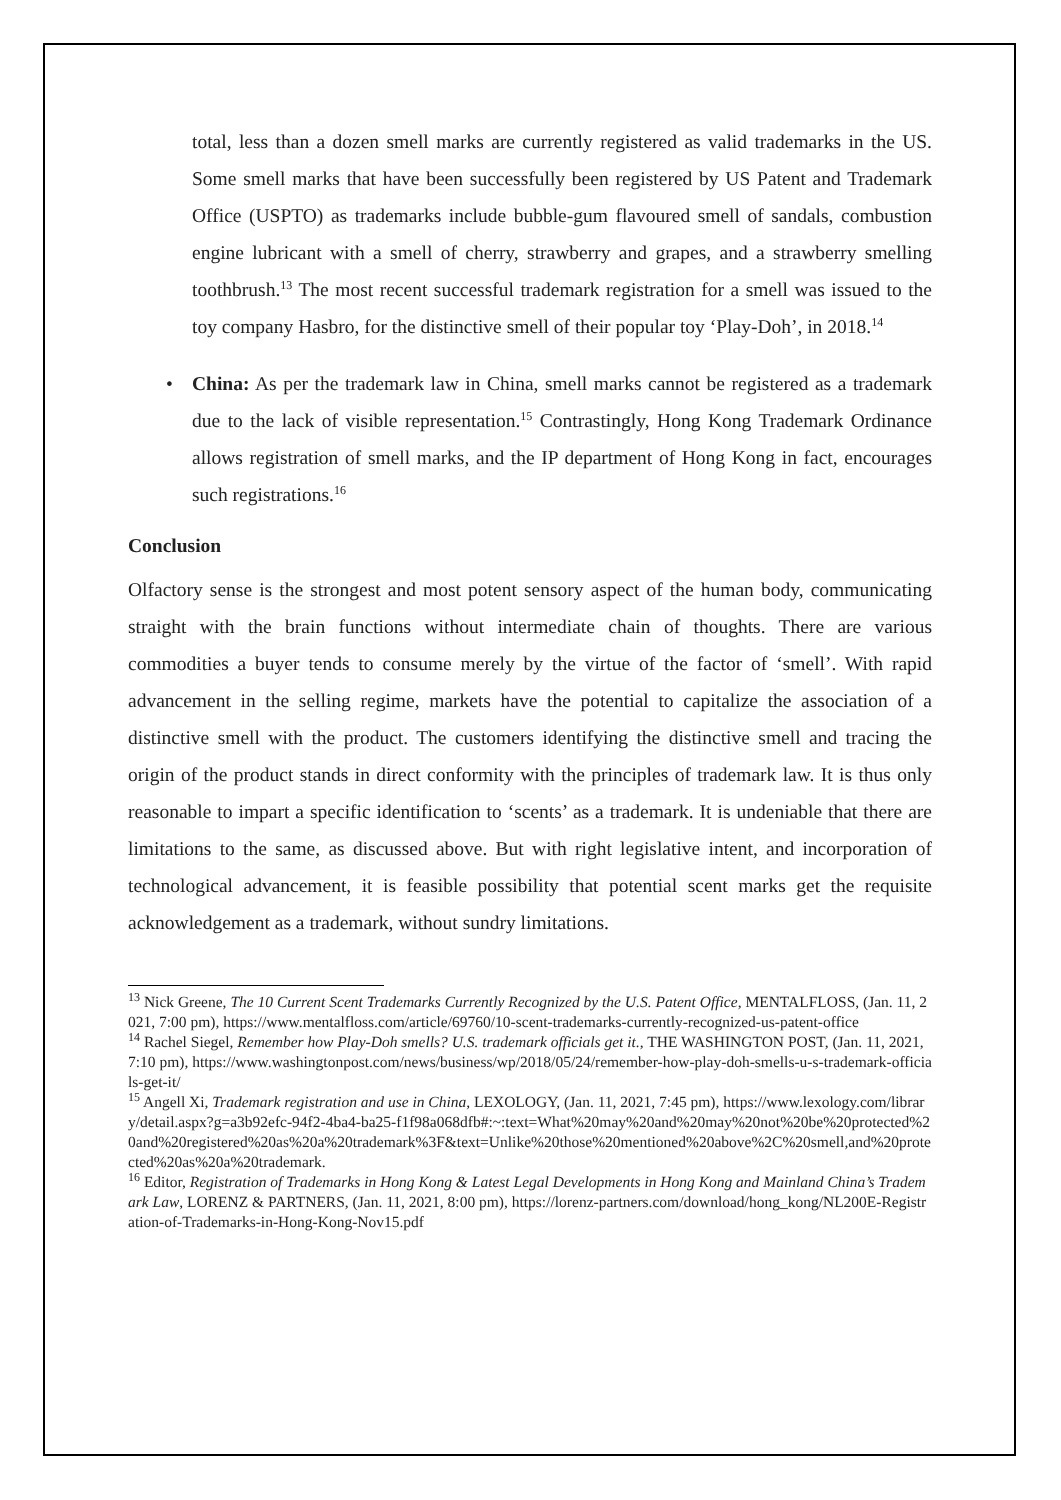total, less than a dozen smell marks are currently registered as valid trademarks in the US. Some smell marks that have been successfully been registered by US Patent and Trademark Office (USPTO) as trademarks include bubble-gum flavoured smell of sandals, combustion engine lubricant with a smell of cherry, strawberry and grapes, and a strawberry smelling toothbrush.<sup>13</sup> The most recent successful trademark registration for a smell was issued to the toy company Hasbro, for the distinctive smell of their popular toy ‘Play-Doh’, in 2018.<sup>14</sup>
• China: As per the trademark law in China, smell marks cannot be registered as a trademark due to the lack of visible representation.<sup>15</sup> Contrastingly, Hong Kong Trademark Ordinance allows registration of smell marks, and the IP department of Hong Kong in fact, encourages such registrations.<sup>16</sup>
Conclusion
Olfactory sense is the strongest and most potent sensory aspect of the human body, communicating straight with the brain functions without intermediate chain of thoughts. There are various commodities a buyer tends to consume merely by the virtue of the factor of ‘smell’. With rapid advancement in the selling regime, markets have the potential to capitalize the association of a distinctive smell with the product. The customers identifying the distinctive smell and tracing the origin of the product stands in direct conformity with the principles of trademark law. It is thus only reasonable to impart a specific identification to ‘scents’ as a trademark. It is undeniable that there are limitations to the same, as discussed above. But with right legislative intent, and incorporation of technological advancement, it is feasible possibility that potential scent marks get the requisite acknowledgement as a trademark, without sundry limitations.
<sup>13</sup> Nick Greene, The 10 Current Scent Trademarks Currently Recognized by the U.S. Patent Office, MENTALFLOSS, (Jan. 11, 2021, 7:00 pm), https://www.mentalfloss.com/article/69760/10-scent-trademarks-currently-recognized-us-patent-office
<sup>14</sup> Rachel Siegel, Remember how Play-Doh smells? U.S. trademark officials get it., THE WASHINGTON POST, (Jan. 11, 2021, 7:10 pm), https://www.washingtonpost.com/news/business/wp/2018/05/24/remember-how-play-doh-smells-u-s-trademark-officials-get-it/
<sup>15</sup> Angell Xi, Trademark registration and use in China, LEXOLOGY, (Jan. 11, 2021, 7:45 pm), https://www.lexology.com/library/detail.aspx?g=a3b92efc-94f2-4ba4-ba25-f1f98a068dfb#:~:text=What%20may%20and%20may%20not%20be%20protected%20and%20registered%20as%20a%20trademark%3F&text=Unlike%20those%20mentioned%20above%2C%20smell,and%20protected%20as%20a%20trademark.
<sup>16</sup> Editor, Registration of Trademarks in Hong Kong & Latest Legal Developments in Hong Kong and Mainland China’s Trademark Law, LORENZ & PARTNERS, (Jan. 11, 2021, 8:00 pm), https://lorenz-partners.com/download/hong_kong/NL200E-Registration-of-Trademarks-in-Hong-Kong-Nov15.pdf